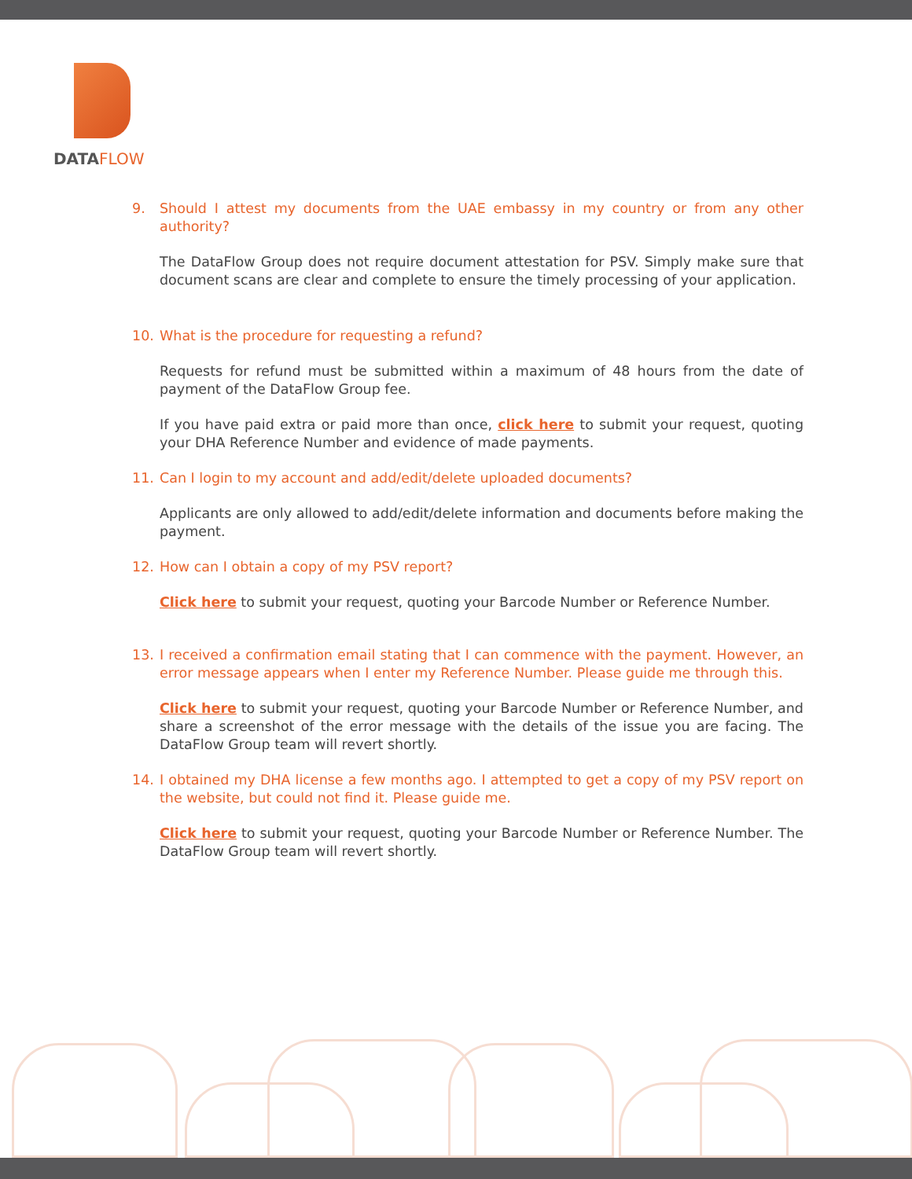DATAFLOW
9. Should I attest my documents from the UAE embassy in my country or from any other authority?
The DataFlow Group does not require document attestation for PSV. Simply make sure that document scans are clear and complete to ensure the timely processing of your application.
10. What is the procedure for requesting a refund?
Requests for refund must be submitted within a maximum of 48 hours from the date of payment of the DataFlow Group fee.
If you have paid extra or paid more than once, click here to submit your request, quoting your DHA Reference Number and evidence of made payments.
11. Can I login to my account and add/edit/delete uploaded documents?
Applicants are only allowed to add/edit/delete information and documents before making the payment.
12. How can I obtain a copy of my PSV report?
Click here to submit your request, quoting your Barcode Number or Reference Number.
13. I received a confirmation email stating that I can commence with the payment. However, an error message appears when I enter my Reference Number. Please guide me through this.
Click here to submit your request, quoting your Barcode Number or Reference Number, and share a screenshot of the error message with the details of the issue you are facing. The DataFlow Group team will revert shortly.
14. I obtained my DHA license a few months ago. I attempted to get a copy of my PSV report on the website, but could not find it. Please guide me.
Click here to submit your request, quoting your Barcode Number or Reference Number. The DataFlow Group team will revert shortly.